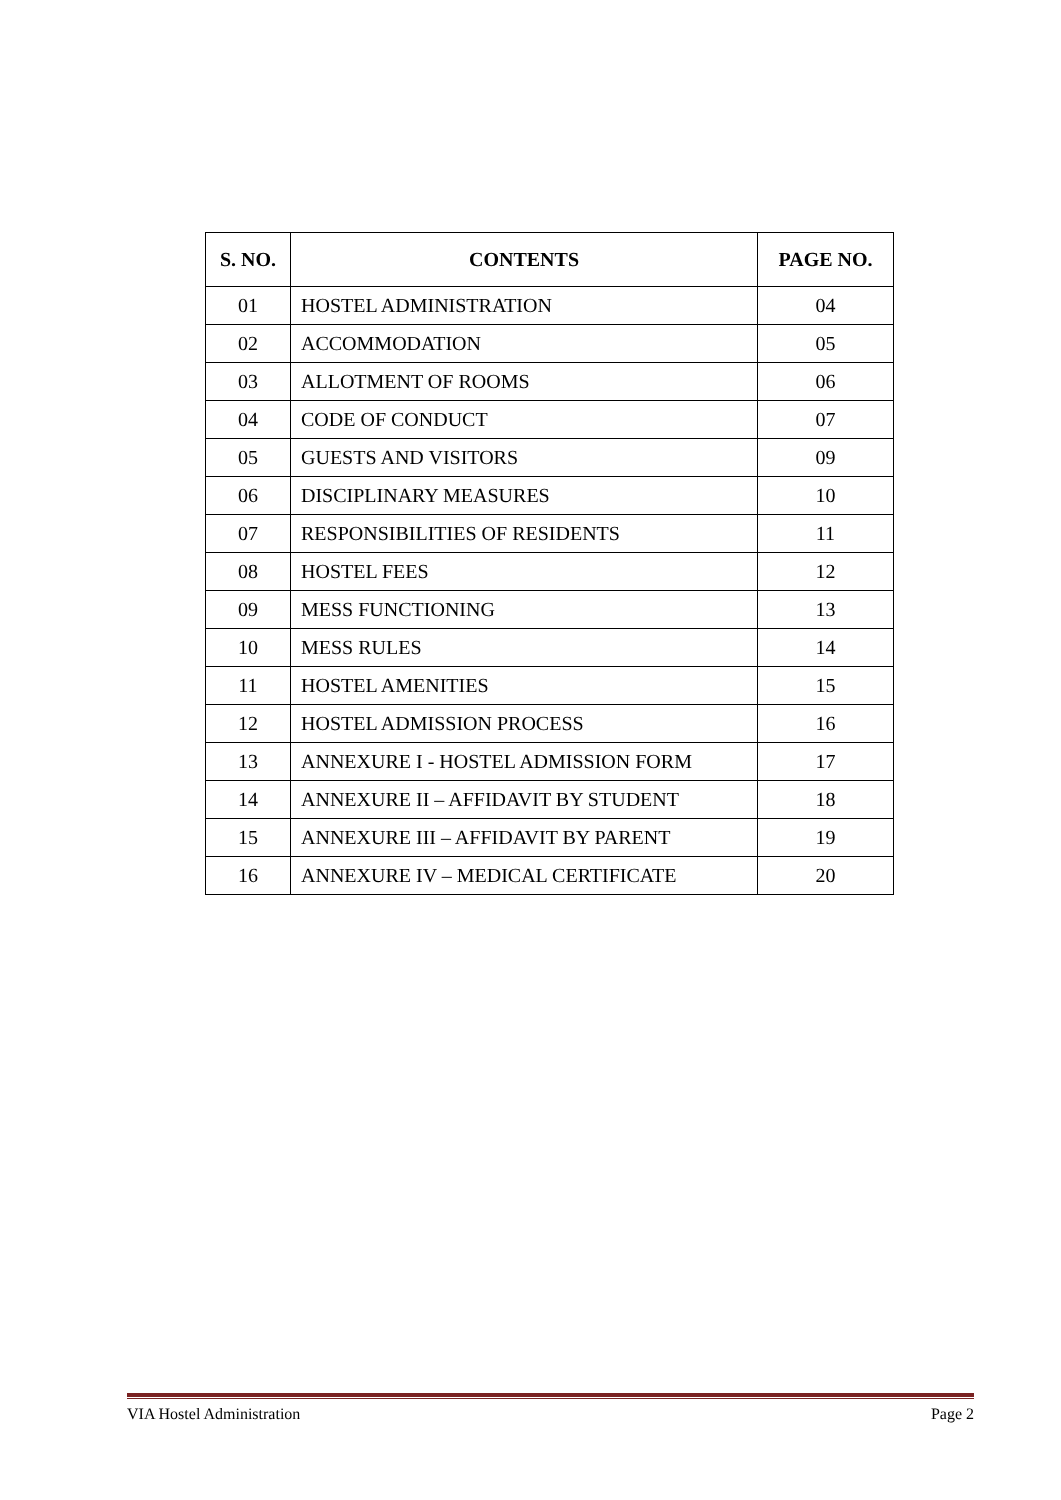| S. NO. | CONTENTS | PAGE NO. |
| --- | --- | --- |
| 01 | HOSTEL ADMINISTRATION | 04 |
| 02 | ACCOMMODATION | 05 |
| 03 | ALLOTMENT OF ROOMS | 06 |
| 04 | CODE OF CONDUCT | 07 |
| 05 | GUESTS AND VISITORS | 09 |
| 06 | DISCIPLINARY MEASURES | 10 |
| 07 | RESPONSIBILITIES OF RESIDENTS | 11 |
| 08 | HOSTEL FEES | 12 |
| 09 | MESS FUNCTIONING | 13 |
| 10 | MESS RULES | 14 |
| 11 | HOSTEL AMENITIES | 15 |
| 12 | HOSTEL ADMISSION PROCESS | 16 |
| 13 | ANNEXURE I - HOSTEL ADMISSION FORM | 17 |
| 14 | ANNEXURE II – AFFIDAVIT BY STUDENT | 18 |
| 15 | ANNEXURE III – AFFIDAVIT BY PARENT | 19 |
| 16 | ANNEXURE IV – MEDICAL CERTIFICATE | 20 |
VIA Hostel Administration Page 2